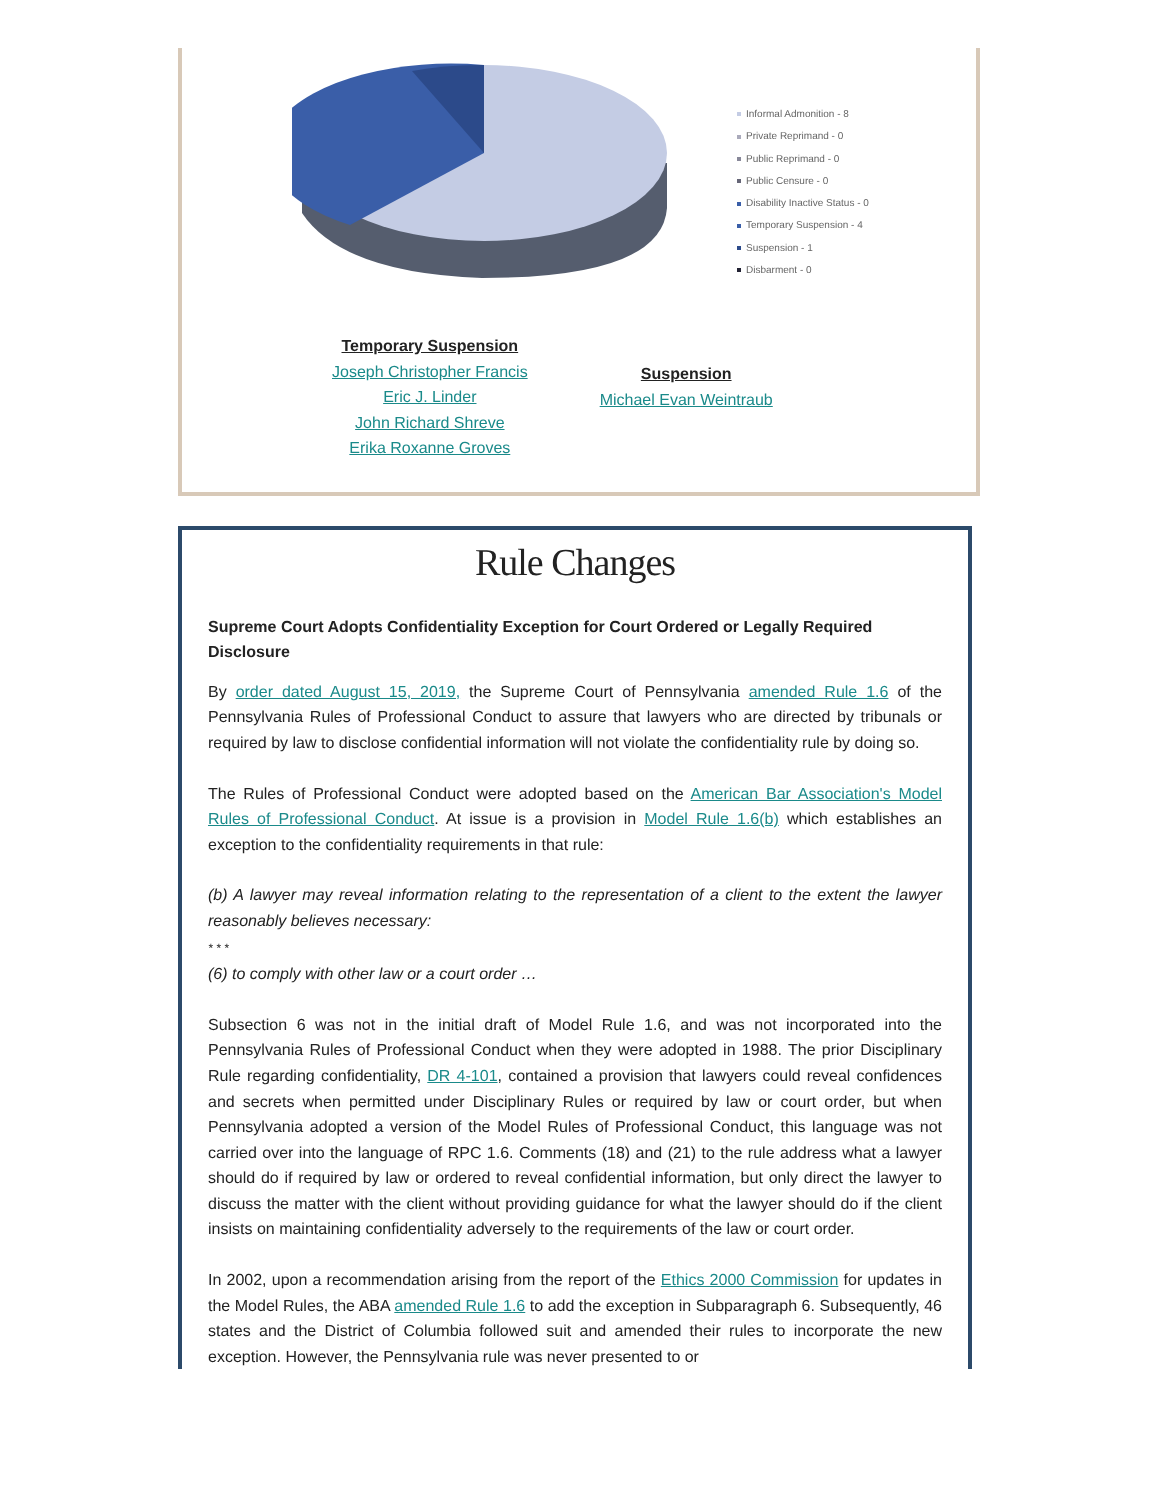Informal Admonition - 8
Private Reprimand - 0
Public Reprimand - 0
Public Censure - 0
Disability Inactive Status - 0
Temporary Suspension - 4
Suspension - 1
Disbarment - 0
Temporary Suspension
Joseph Christopher Francis
Eric J. Linder
John Richard Shreve
Erika Roxanne Groves
Suspension
Michael Evan Weintraub
Rule Changes
Supreme Court Adopts Confidentiality Exception for Court Ordered or Legally Required Disclosure
By order dated August 15, 2019, the Supreme Court of Pennsylvania amended Rule 1.6 of the Pennsylvania Rules of Professional Conduct to assure that lawyers who are directed by tribunals or required by law to disclose confidential information will not violate the confidentiality rule by doing so.
The Rules of Professional Conduct were adopted based on the American Bar Association's Model Rules of Professional Conduct. At issue is a provision in Model Rule 1.6(b) which establishes an exception to the confidentiality requirements in that rule:
(b) A lawyer may reveal information relating to the representation of a client to the extent the lawyer reasonably believes necessary:
* * *
(6) to comply with other law or a court order …
Subsection 6 was not in the initial draft of Model Rule 1.6, and was not incorporated into the Pennsylvania Rules of Professional Conduct when they were adopted in 1988. The prior Disciplinary Rule regarding confidentiality, DR 4-101, contained a provision that lawyers could reveal confidences and secrets when permitted under Disciplinary Rules or required by law or court order, but when Pennsylvania adopted a version of the Model Rules of Professional Conduct, this language was not carried over into the language of RPC 1.6. Comments (18) and (21) to the rule address what a lawyer should do if required by law or ordered to reveal confidential information, but only direct the lawyer to discuss the matter with the client without providing guidance for what the lawyer should do if the client insists on maintaining confidentiality adversely to the requirements of the law or court order.
In 2002, upon a recommendation arising from the report of the Ethics 2000 Commission for updates in the Model Rules, the ABA amended Rule 1.6 to add the exception in Subparagraph 6. Subsequently, 46 states and the District of Columbia followed suit and amended their rules to incorporate the new exception. However, the Pennsylvania rule was never presented to or